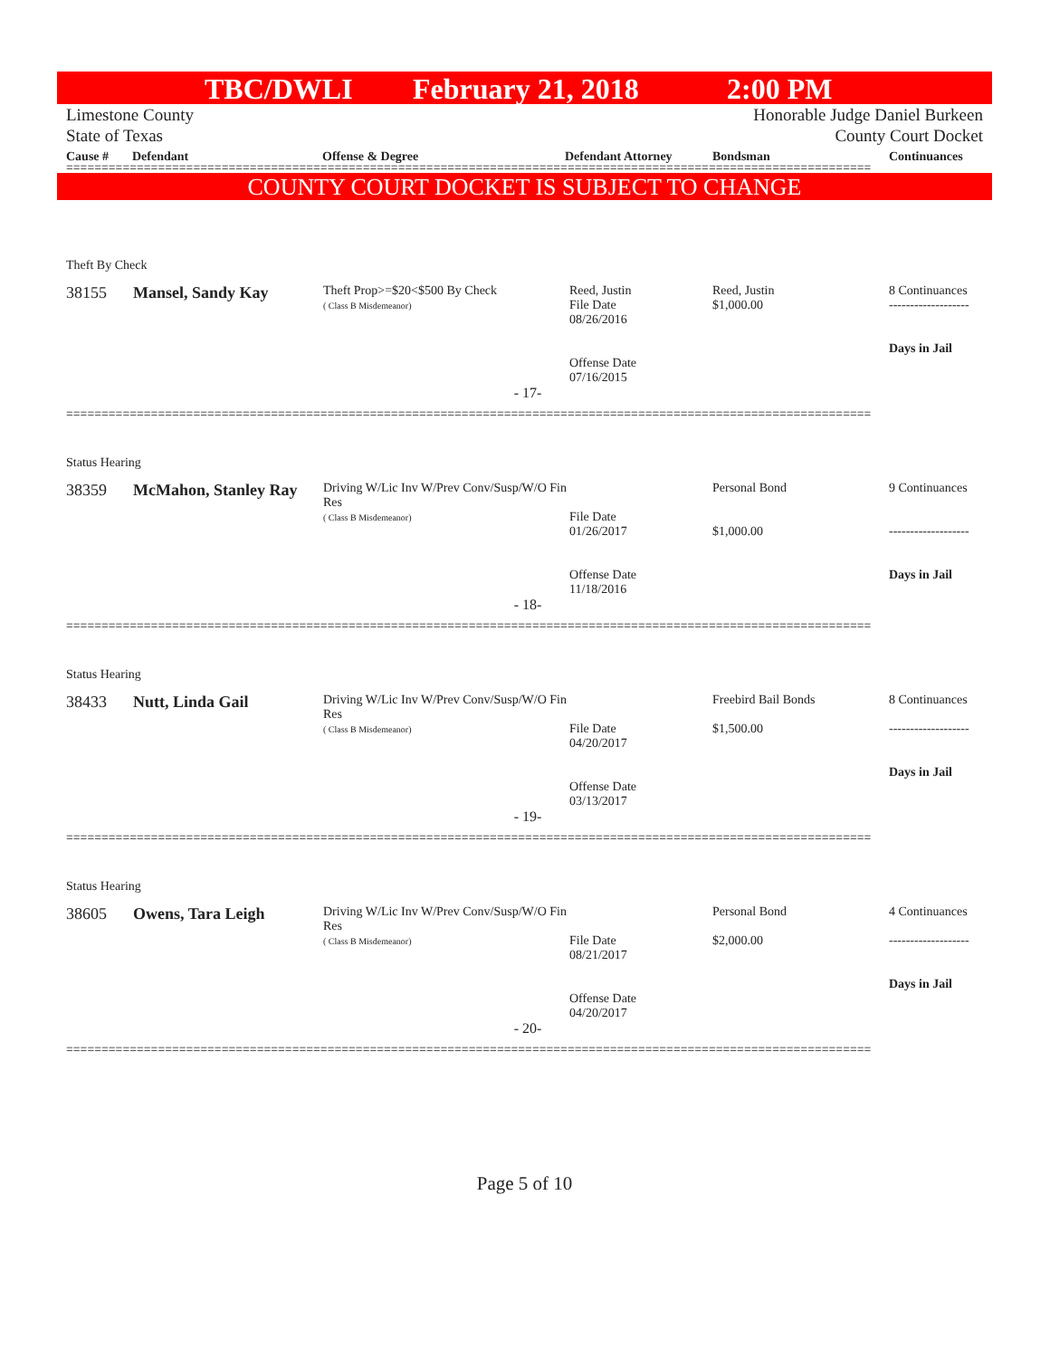TBC/DWLI February 21, 2018 2:00 PM
Limestone County
State of Texas
Honorable Judge Daniel Burkeen
County Court Docket
Cause # Defendant Offense & Degree Defendant Attorney Bondsman Continuances
==================================================================================================================
COUNTY COURT DOCKET IS SUBJECT TO CHANGE
| Theft By Check | | | | | |
| 38155 | Mansel, Sandy Kay | Theft Prop>=$20<$500 By Check ( Class B Misdemeanor) | Reed, Justin File Date 08/26/2016 Offense Date 07/16/2015 | Reed, Justin $1,000.00 | 8 Continuances ------------------- Days in Jail |
| - 17- | | | | | |
==================================================================================================================
| Status Hearing | | | | | |
| 38359 | McMahon, Stanley Ray | Driving W/Lic Inv W/Prev Conv/Susp/W/O Fin Res ( Class B Misdemeanor) | File Date 01/26/2017 Offense Date 11/18/2016 | Personal Bond $1,000.00 | 9 Continuances ------------------- Days in Jail |
| - 18- | | | | | |
==================================================================================================================
| Status Hearing | | | | | |
| 38433 | Nutt, Linda Gail | Driving W/Lic Inv W/Prev Conv/Susp/W/O Fin Res ( Class B Misdemeanor) | File Date 04/20/2017 Offense Date 03/13/2017 | Freebird Bail Bonds $1,500.00 | 8 Continuances ------------------- Days in Jail |
| - 19- | | | | | |
==================================================================================================================
| Status Hearing | | | | | |
| 38605 | Owens, Tara Leigh | Driving W/Lic Inv W/Prev Conv/Susp/W/O Fin Res ( Class B Misdemeanor) | File Date 08/21/2017 Offense Date 04/20/2017 | Personal Bond $2,000.00 | 4 Continuances ------------------- Days in Jail |
| - 20- | | | | | |
==================================================================================================================
Page 5 of 10